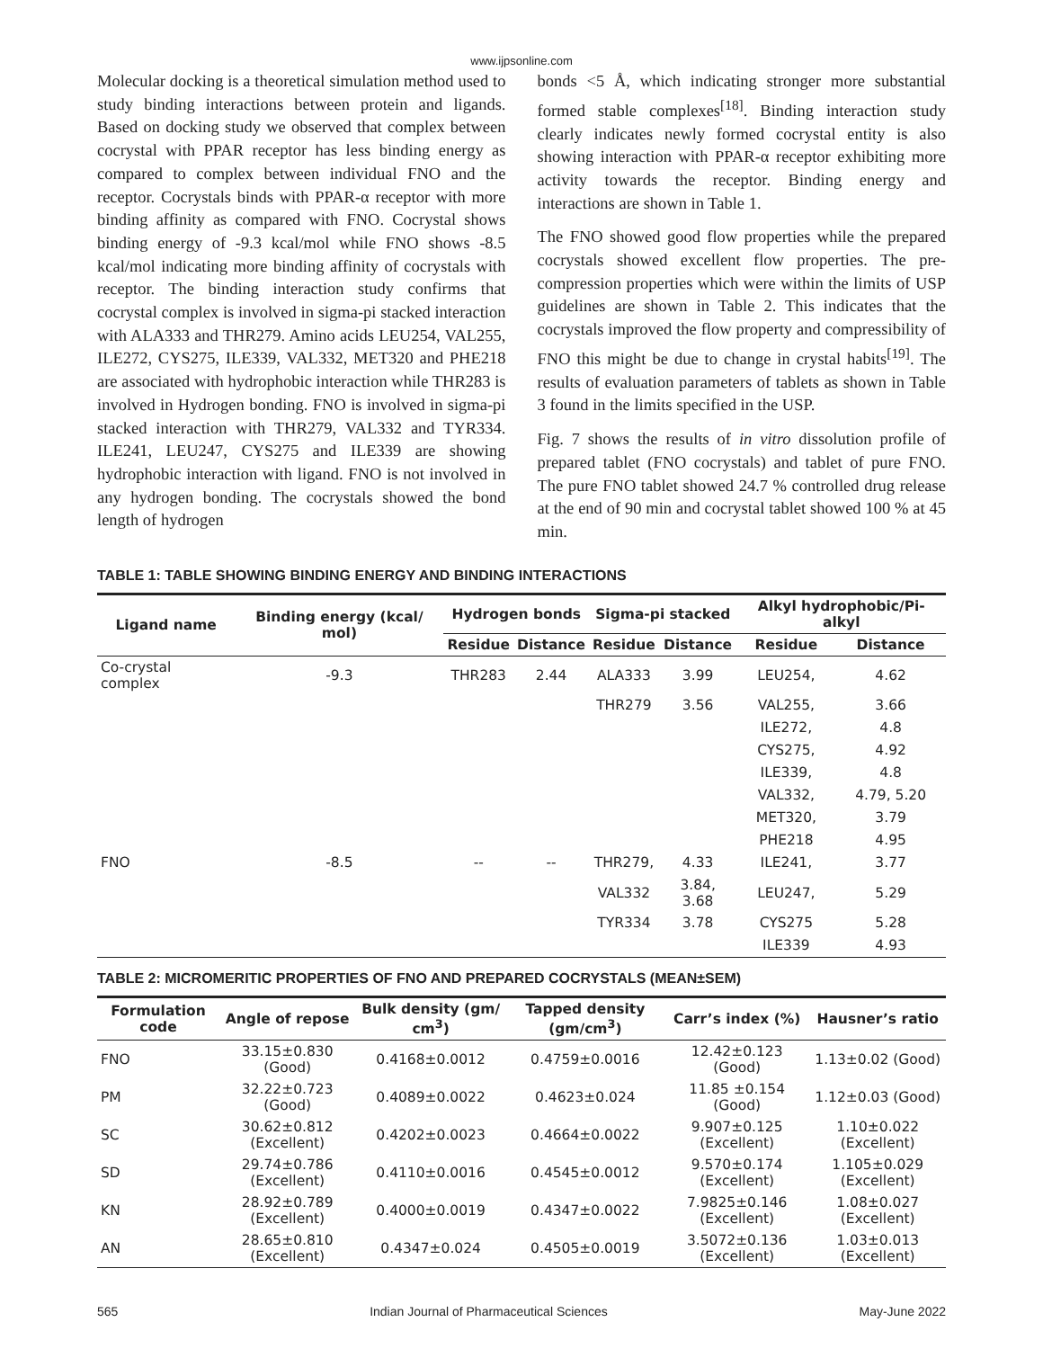www.ijpsonline.com
Molecular docking is a theoretical simulation method used to study binding interactions between protein and ligands. Based on docking study we observed that complex between cocrystal with PPAR receptor has less binding energy as compared to complex between individual FNO and the receptor. Cocrystals binds with PPAR-α receptor with more binding affinity as compared with FNO. Cocrystal shows binding energy of -9.3 kcal/mol while FNO shows -8.5 kcal/mol indicating more binding affinity of cocrystals with receptor. The binding interaction study confirms that cocrystal complex is involved in sigma-pi stacked interaction with ALA333 and THR279. Amino acids LEU254, VAL255, ILE272, CYS275, ILE339, VAL332, MET320 and PHE218 are associated with hydrophobic interaction while THR283 is involved in Hydrogen bonding. FNO is involved in sigma-pi stacked interaction with THR279, VAL332 and TYR334. ILE241, LEU247, CYS275 and ILE339 are showing hydrophobic interaction with ligand. FNO is not involved in any hydrogen bonding. The cocrystals showed the bond length of hydrogen
bonds <5 Å, which indicating stronger more substantial formed stable complexes<sup>[18]</sup>. Binding interaction study clearly indicates newly formed cocrystal entity is also showing interaction with PPAR-α receptor exhibiting more activity towards the receptor. Binding energy and interactions are shown in Table 1.
The FNO showed good flow properties while the prepared cocrystals showed excellent flow properties. The pre-compression properties which were within the limits of USP guidelines are shown in Table 2. This indicates that the cocrystals improved the flow property and compressibility of FNO this might be due to change in crystal habits<sup>[19]</sup>. The results of evaluation parameters of tablets as shown in Table 3 found in the limits specified in the USP.
Fig. 7 shows the results of in vitro dissolution profile of prepared tablet (FNO cocrystals) and tablet of pure FNO. The pure FNO tablet showed 24.7 % controlled drug release at the end of 90 min and cocrystal tablet showed 100 % at 45 min.
TABLE 1: TABLE SHOWING BINDING ENERGY AND BINDING INTERACTIONS
| Ligand name | Binding energy (kcal/ mol) | Hydrogen bonds | | Sigma-pi stacked | | Alkyl hydrophobic/Pi-alkyl | |
| --- | --- | --- | --- | --- | --- | --- | --- |
| | | Residue | Distance | Residue | Distance | Residue | Distance |
| Co-crystal complex | -9.3 | THR283 | 2.44 | ALA333 | 3.99 | LEU254, | 4.62 |
| | | | | THR279 | 3.56 | VAL255, | 3.66 |
| | | | | | | ILE272, | 4.8 |
| | | | | | | CYS275, | 4.92 |
| | | | | | | ILE339, | 4.8 |
| | | | | | | VAL332, | 4.79, 5.20 |
| | | | | | | MET320, | 3.79 |
| | | | | | | PHE218 | 4.95 |
| FNO | -8.5 | -- | -- | THR279, | 4.33 | ILE241, | 3.77 |
| | | | | VAL332 | 3.84, 3.68 | LEU247, | 5.29 |
| | | | | TYR334 | 3.78 | CYS275 | 5.28 |
| | | | | | | ILE339 | 4.93 |
TABLE 2: MICROMERITIC PROPERTIES OF FNO AND PREPARED COCRYSTALS (MEAN±SEM)
| Formulation code | Angle of repose | Bulk density (gm/ cm<sup>3</sup>) | Tapped density (gm/cm<sup>3</sup>) | Carr’s index (%) | Hausner’s ratio |
| --- | --- | --- | --- | --- | --- |
| FNO | 33.15±0.830 (Good) | 0.4168±0.0012 | 0.4759±0.0016 | 12.42±0.123 (Good) | 1.13±0.02 (Good) |
| PM | 32.22±0.723 (Good) | 0.4089±0.0022 | 0.4623±0.024 | 11.85 ±0.154 (Good) | 1.12±0.03 (Good) |
| SC | 30.62±0.812 (Excellent) | 0.4202±0.0023 | 0.4664±0.0022 | 9.907±0.125 (Excellent) | 1.10±0.022 (Excellent) |
| SD | 29.74±0.786 (Excellent) | 0.4110±0.0016 | 0.4545±0.0012 | 9.570±0.174 (Excellent) | 1.105±0.029 (Excellent) |
| KN | 28.92±0.789 (Excellent) | 0.4000±0.0019 | 0.4347±0.0022 | 7.9825±0.146 (Excellent) | 1.08±0.027 (Excellent) |
| AN | 28.65±0.810 (Excellent) | 0.4347±0.024 | 0.4505±0.0019 | 3.5072±0.136 (Excellent) | 1.03±0.013 (Excellent) |
565 Indian Journal of Pharmaceutical Sciences May-June 2022